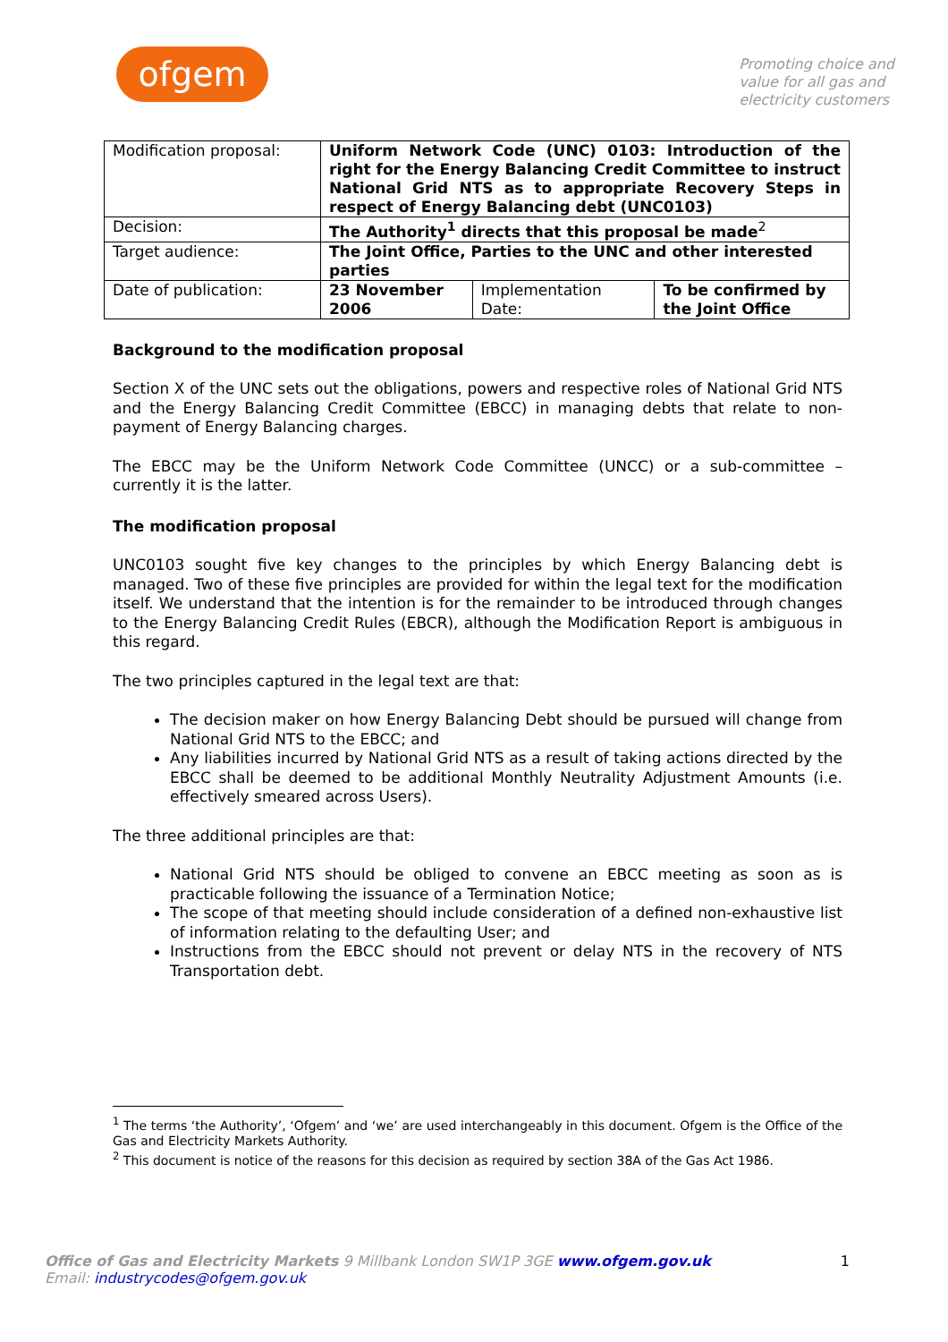ofgem
Promoting choice and
value for all gas and
electricity customers
| Modification proposal: | Uniform Network Code (UNC) 0103: Introduction of the right for the Energy Balancing Credit Committee to instruct National Grid NTS as to appropriate Recovery Steps in respect of Energy Balancing debt (UNC0103) | | |
| Decision: | The Authority<sup>1</sup> directs that this proposal be made<sup>2</sup> | | |
| Target audience: | The Joint Office, Parties to the UNC and other interested parties | | |
| Date of publication: | 23 November 2006 | Implementation Date: | To be confirmed by the Joint Office |
Background to the modification proposal
Section X of the UNC sets out the obligations, powers and respective roles of National Grid NTS and the Energy Balancing Credit Committee (EBCC) in managing debts that relate to non-payment of Energy Balancing charges.
The EBCC may be the Uniform Network Code Committee (UNCC) or a sub-committee – currently it is the latter.
The modification proposal
UNC0103 sought five key changes to the principles by which Energy Balancing debt is managed. Two of these five principles are provided for within the legal text for the modification itself. We understand that the intention is for the remainder to be introduced through changes to the Energy Balancing Credit Rules (EBCR), although the Modification Report is ambiguous in this regard.
The two principles captured in the legal text are that:
The decision maker on how Energy Balancing Debt should be pursued will change from National Grid NTS to the EBCC; and
Any liabilities incurred by National Grid NTS as a result of taking actions directed by the EBCC shall be deemed to be additional Monthly Neutrality Adjustment Amounts (i.e. effectively smeared across Users).
The three additional principles are that:
National Grid NTS should be obliged to convene an EBCC meeting as soon as is practicable following the issuance of a Termination Notice;
The scope of that meeting should include consideration of a defined non-exhaustive list of information relating to the defaulting User; and
Instructions from the EBCC should not prevent or delay NTS in the recovery of NTS Transportation debt.
<sup>1</sup> The terms ‘the Authority’, ‘Ofgem’ and ‘we’ are used interchangeably in this document. Ofgem is the Office of the Gas and Electricity Markets Authority.
<sup>2</sup> This document is notice of the reasons for this decision as required by section 38A of the Gas Act 1986.
Office of Gas and Electricity Markets 9 Millbank London SW1P 3GE www.ofgem.gov.uk
Email: industrycodes@ofgem.gov.uk
1